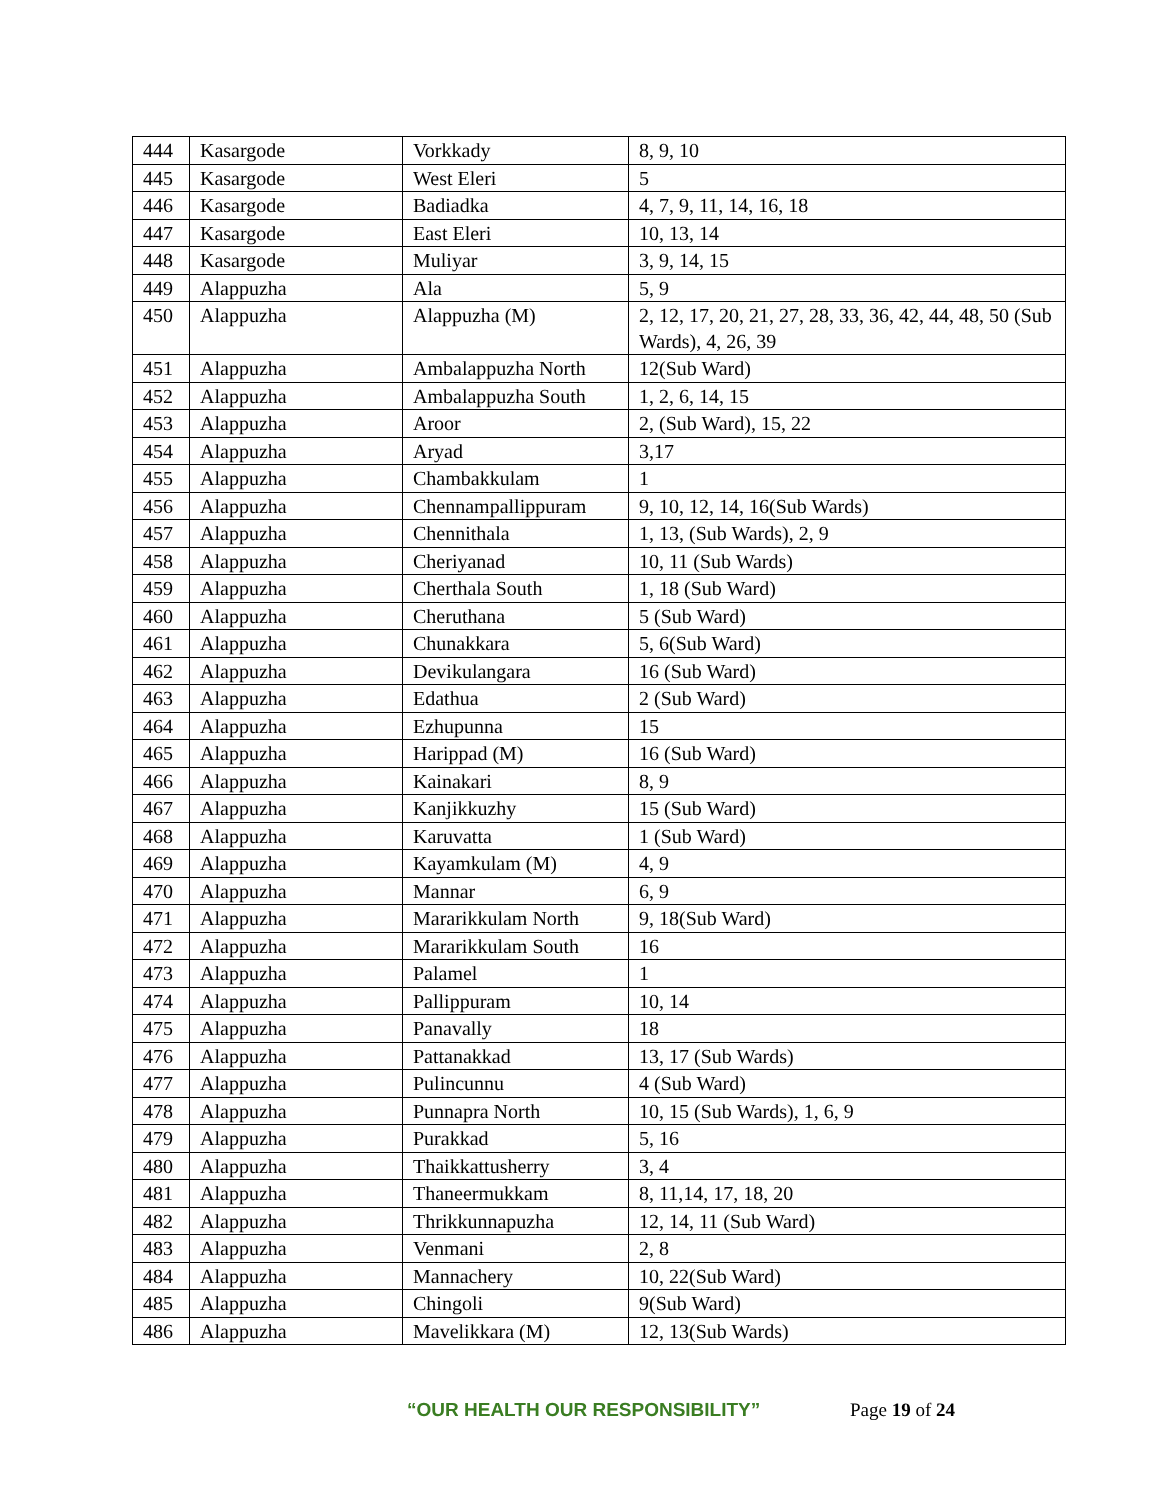| 444 | Kasargode | Vorkkady | 8, 9, 10 |
| 445 | Kasargode | West Eleri | 5 |
| 446 | Kasargode | Badiadka | 4, 7, 9, 11, 14, 16, 18 |
| 447 | Kasargode | East Eleri | 10, 13, 14 |
| 448 | Kasargode | Muliyar | 3, 9, 14, 15 |
| 449 | Alappuzha | Ala | 5, 9 |
| 450 | Alappuzha | Alappuzha (M) | 2, 12, 17, 20, 21, 27, 28, 33, 36, 42, 44, 48, 50 (Sub Wards), 4, 26, 39 |
| 451 | Alappuzha | Ambalappuzha North | 12(Sub Ward) |
| 452 | Alappuzha | Ambalappuzha South | 1, 2, 6, 14, 15 |
| 453 | Alappuzha | Aroor | 2, (Sub Ward), 15, 22 |
| 454 | Alappuzha | Aryad | 3,17 |
| 455 | Alappuzha | Chambakkulam | 1 |
| 456 | Alappuzha | Chennampallippuram | 9, 10, 12, 14, 16(Sub Wards) |
| 457 | Alappuzha | Chennithala | 1, 13, (Sub Wards), 2, 9 |
| 458 | Alappuzha | Cheriyanad | 10, 11 (Sub Wards) |
| 459 | Alappuzha | Cherthala South | 1, 18 (Sub Ward) |
| 460 | Alappuzha | Cheruthana | 5 (Sub Ward) |
| 461 | Alappuzha | Chunakkara | 5, 6(Sub Ward) |
| 462 | Alappuzha | Devikulangara | 16 (Sub Ward) |
| 463 | Alappuzha | Edathua | 2 (Sub Ward) |
| 464 | Alappuzha | Ezhupunna | 15 |
| 465 | Alappuzha | Harippad (M) | 16 (Sub Ward) |
| 466 | Alappuzha | Kainakari | 8, 9 |
| 467 | Alappuzha | Kanjikkuzhy | 15 (Sub Ward) |
| 468 | Alappuzha | Karuvatta | 1 (Sub Ward) |
| 469 | Alappuzha | Kayamkulam (M) | 4, 9 |
| 470 | Alappuzha | Mannar | 6, 9 |
| 471 | Alappuzha | Mararikkulam North | 9, 18(Sub Ward) |
| 472 | Alappuzha | Mararikkulam South | 16 |
| 473 | Alappuzha | Palamel | 1 |
| 474 | Alappuzha | Pallippuram | 10, 14 |
| 475 | Alappuzha | Panavally | 18 |
| 476 | Alappuzha | Pattanakkad | 13, 17 (Sub Wards) |
| 477 | Alappuzha | Pulincunnu | 4 (Sub Ward) |
| 478 | Alappuzha | Punnapra North | 10, 15 (Sub Wards), 1, 6, 9 |
| 479 | Alappuzha | Purakkad | 5, 16 |
| 480 | Alappuzha | Thaikkattusherry | 3, 4 |
| 481 | Alappuzha | Thaneermukkam | 8, 11,14, 17, 18, 20 |
| 482 | Alappuzha | Thrikkunnapuzha | 12, 14, 11 (Sub Ward) |
| 483 | Alappuzha | Venmani | 2, 8 |
| 484 | Alappuzha | Mannachery | 10, 22(Sub Ward) |
| 485 | Alappuzha | Chingoli | 9(Sub Ward) |
| 486 | Alappuzha | Mavelikkara (M) | 12, 13(Sub Wards) |
“OUR HEALTH OUR RESPONSIBILITY” Page 19 of 24